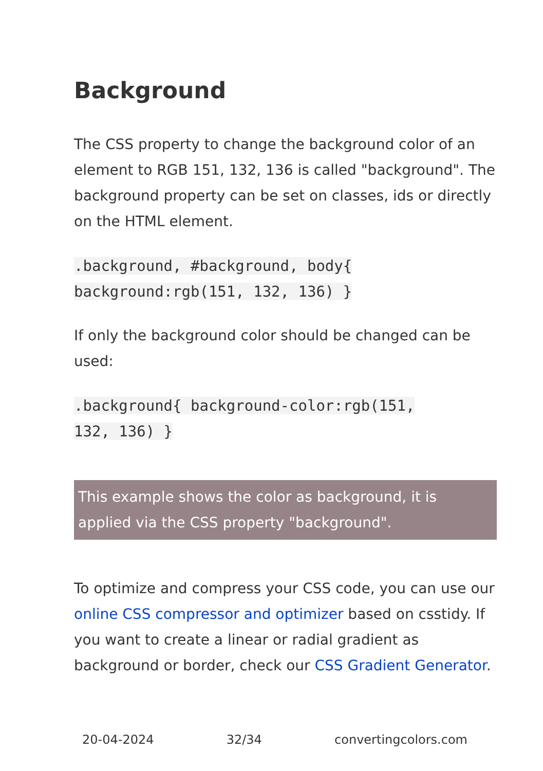Background
The CSS property to change the background color of an element to RGB 151, 132, 136 is called "background". The background property can be set on classes, ids or directly on the HTML element.
.background, #background, body{
background:rgb(151, 132, 136) }
If only the background color should be changed can be used:
.background{ background-color:rgb(151,
132, 136) }
This example shows the color as background, it is applied via the CSS property "background".
To optimize and compress your CSS code, you can use our online CSS compressor and optimizer based on csstidy. If you want to create a linear or radial gradient as background or border, check our CSS Gradient Generator.
20-04-2024 32/34 convertingcolors.com